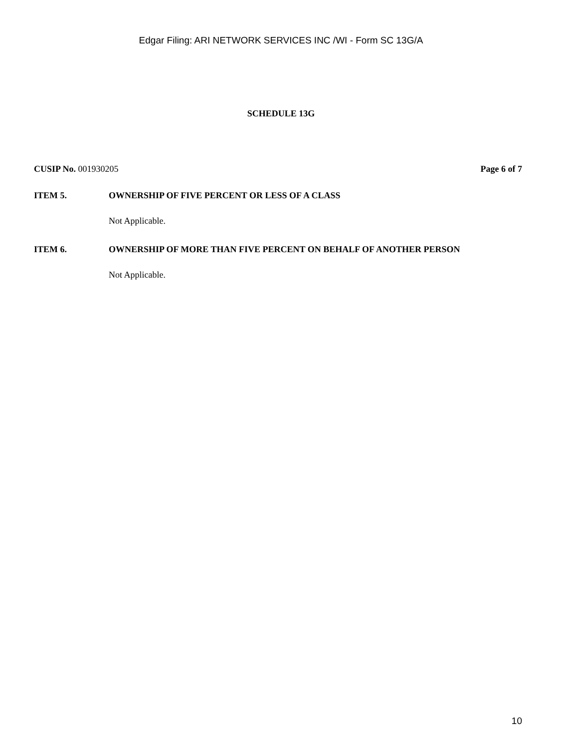Edgar Filing: ARI NETWORK SERVICES INC /WI - Form SC 13G/A
SCHEDULE 13G
CUSIP No. 001930205 Page 6 of 7
ITEM 5. OWNERSHIP OF FIVE PERCENT OR LESS OF A CLASS
Not Applicable.
ITEM 6. OWNERSHIP OF MORE THAN FIVE PERCENT ON BEHALF OF ANOTHER PERSON
Not Applicable.
10